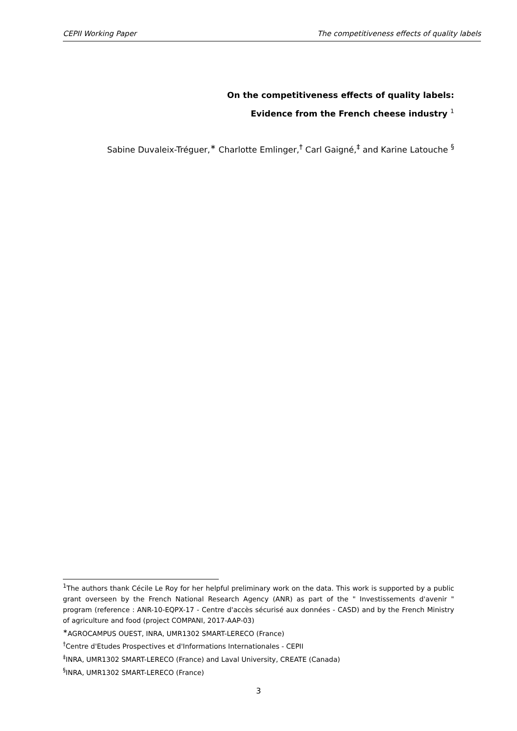CEPII Working Paper The competitiveness effects of quality labels
On the competitiveness effects of quality labels:
Evidence from the French cheese industry <sup>1</sup>
Sabine Duvaleix-Tréguer,<sup>∗</sup> Charlotte Emlinger,<sup>†</sup> Carl Gaigné,<sup>‡</sup> and Karine Latouche <sup>§</sup>
<sup>1</sup> The authors thank Cécile Le Roy for her helpful preliminary work on the data. This work is supported by a public grant overseen by the French National Research Agency (ANR) as part of the " Investissements d'avenir " program (reference : ANR-10-EQPX-17 - Centre d'accès sécurisé aux données - CASD) and by the French Ministry of agriculture and food (project COMPANI, 2017-AAP-03)
<sup>∗</sup>AGROCAMPUS OUEST, INRA, UMR1302 SMART-LERECO (France)
<sup>†</sup> Centre d'Etudes Prospectives et d'Informations Internationales - CEPII
<sup>‡</sup> INRA, UMR1302 SMART-LERECO (France) and Laval University, CREATE (Canada)
<sup>§</sup> INRA, UMR1302 SMART-LERECO (France)
3